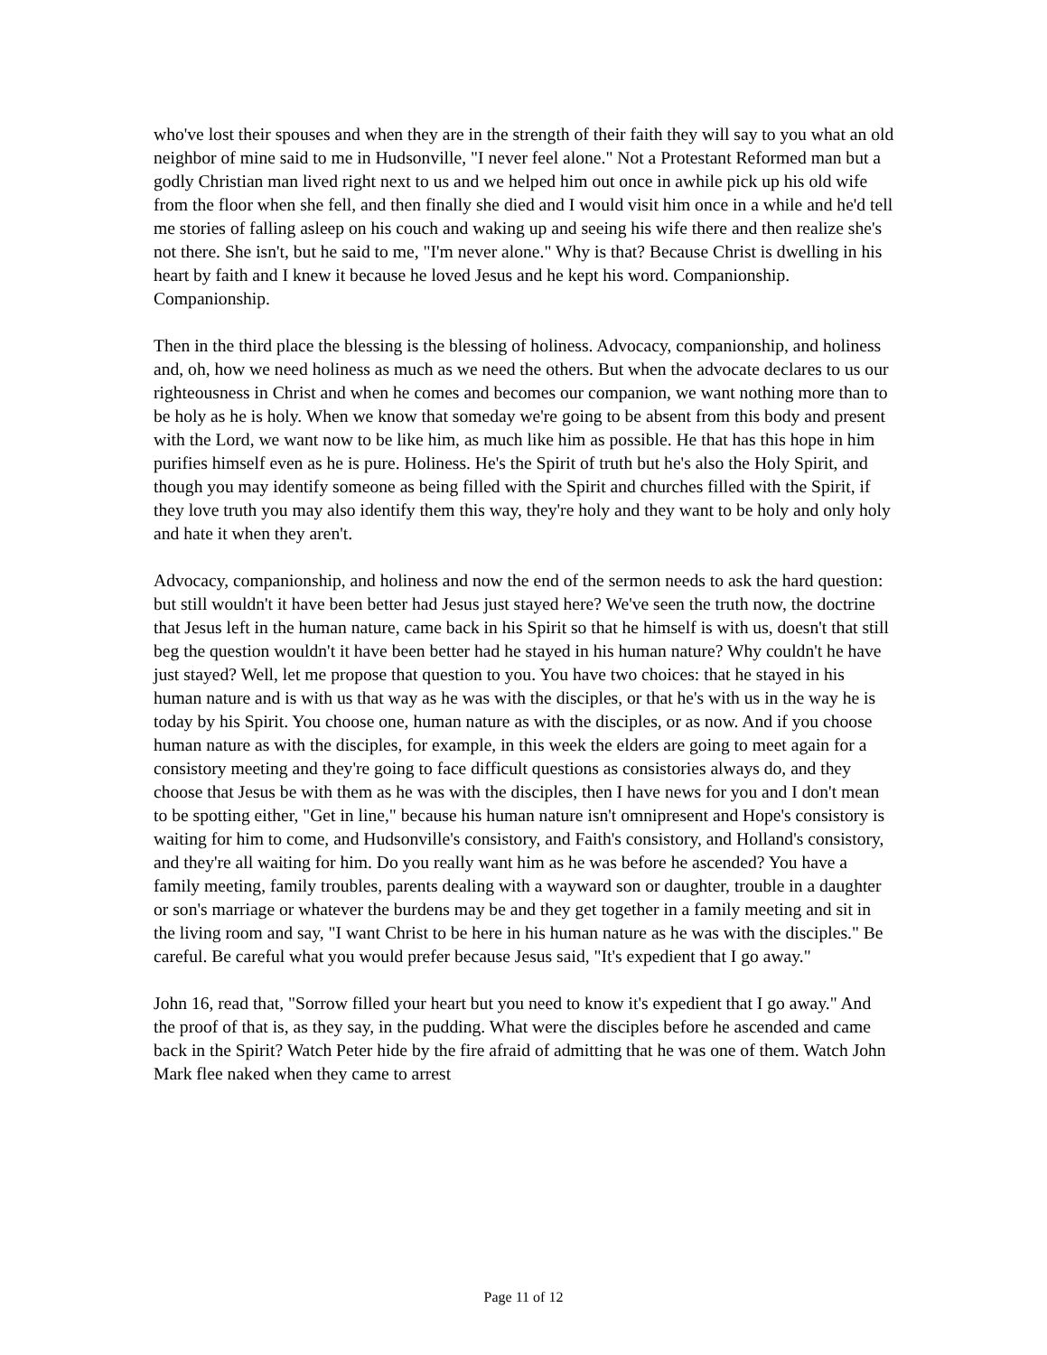who've lost their spouses and when they are in the strength of their faith they will say to you what an old neighbor of mine said to me in Hudsonville, "I never feel alone." Not a Protestant Reformed man but a godly Christian man lived right next to us and we helped him out once in awhile pick up his old wife from the floor when she fell, and then finally she died and I would visit him once in a while and he'd tell me stories of falling asleep on his couch and waking up and seeing his wife there and then realize she's not there. She isn't, but he said to me, "I'm never alone." Why is that? Because Christ is dwelling in his heart by faith and I knew it because he loved Jesus and he kept his word. Companionship. Companionship.
Then in the third place the blessing is the blessing of holiness. Advocacy, companionship, and holiness and, oh, how we need holiness as much as we need the others. But when the advocate declares to us our righteousness in Christ and when he comes and becomes our companion, we want nothing more than to be holy as he is holy. When we know that someday we're going to be absent from this body and present with the Lord, we want now to be like him, as much like him as possible. He that has this hope in him purifies himself even as he is pure. Holiness. He's the Spirit of truth but he's also the Holy Spirit, and though you may identify someone as being filled with the Spirit and churches filled with the Spirit, if they love truth you may also identify them this way, they're holy and they want to be holy and only holy and hate it when they aren't.
Advocacy, companionship, and holiness and now the end of the sermon needs to ask the hard question: but still wouldn't it have been better had Jesus just stayed here? We've seen the truth now, the doctrine that Jesus left in the human nature, came back in his Spirit so that he himself is with us, doesn't that still beg the question wouldn't it have been better had he stayed in his human nature? Why couldn't he have just stayed? Well, let me propose that question to you. You have two choices: that he stayed in his human nature and is with us that way as he was with the disciples, or that he's with us in the way he is today by his Spirit. You choose one, human nature as with the disciples, or as now. And if you choose human nature as with the disciples, for example, in this week the elders are going to meet again for a consistory meeting and they're going to face difficult questions as consistories always do, and they choose that Jesus be with them as he was with the disciples, then I have news for you and I don't mean to be spotting either, "Get in line," because his human nature isn't omnipresent and Hope's consistory is waiting for him to come, and Hudsonville's consistory, and Faith's consistory, and Holland's consistory, and they're all waiting for him. Do you really want him as he was before he ascended? You have a family meeting, family troubles, parents dealing with a wayward son or daughter, trouble in a daughter or son's marriage or whatever the burdens may be and they get together in a family meeting and sit in the living room and say, "I want Christ to be here in his human nature as he was with the disciples." Be careful. Be careful what you would prefer because Jesus said, "It's expedient that I go away."
John 16, read that, "Sorrow filled your heart but you need to know it's expedient that I go away." And the proof of that is, as they say, in the pudding. What were the disciples before he ascended and came back in the Spirit? Watch Peter hide by the fire afraid of admitting that he was one of them. Watch John Mark flee naked when they came to arrest
Page 11 of 12